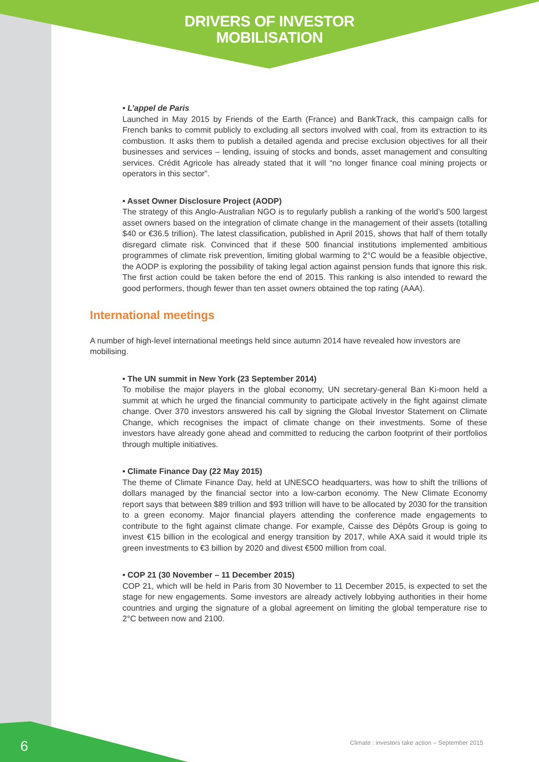DRIVERS OF INVESTOR
MOBILISATION
• L’appel de Paris
Launched in May 2015 by Friends of the Earth (France) and BankTrack, this campaign calls for French banks to commit publicly to excluding all sectors involved with coal, from its extraction to its combustion. It asks them to publish a detailed agenda and precise exclusion objectives for all their businesses and services – lending, issuing of stocks and bonds, asset management and consulting services. Crédit Agricole has already stated that it will “no longer finance coal mining projects or operators in this sector”.
• Asset Owner Disclosure Project (AODP)
The strategy of this Anglo-Australian NGO is to regularly publish a ranking of the world’s 500 largest asset owners based on the integration of climate change in the management of their assets (totalling $40 or €36.5 trillion). The latest classification, published in April 2015, shows that half of them totally disregard climate risk. Convinced that if these 500 financial institutions implemented ambitious programmes of climate risk prevention, limiting global warming to 2°C would be a feasible objective, the AODP is exploring the possibility of taking legal action against pension funds that ignore this risk. The first action could be taken before the end of 2015. This ranking is also intended to reward the good performers, though fewer than ten asset owners obtained the top rating (AAA).
International meetings
A number of high-level international meetings held since autumn 2014 have revealed how investors are mobilising.
• The UN summit in New York (23 September 2014)
To mobilise the major players in the global economy, UN secretary-general Ban Ki-moon held a summit at which he urged the financial community to participate actively in the fight against climate change. Over 370 investors answered his call by signing the Global Investor Statement on Climate Change, which recognises the impact of climate change on their investments. Some of these investors have already gone ahead and committed to reducing the carbon footprint of their portfolios through multiple initiatives.
• Climate Finance Day (22 May 2015)
The theme of Climate Finance Day, held at UNESCO headquarters, was how to shift the trillions of dollars managed by the financial sector into a low-carbon economy. The New Climate Economy report says that between $89 trillion and $93 trillion will have to be allocated by 2030 for the transition to a green economy. Major financial players attending the conference made engagements to contribute to the fight against climate change. For example, Caisse des Dépôts Group is going to invest €15 billion in the ecological and energy transition by 2017, while AXA said it would triple its green investments to €3 billion by 2020 and divest €500 million from coal.
• COP 21 (30 November – 11 December 2015)
COP 21, which will be held in Paris from 30 November to 11 December 2015, is expected to set the stage for new engagements. Some investors are already actively lobbying authorities in their home countries and urging the signature of a global agreement on limiting the global temperature rise to 2°C between now and 2100.
6
Climate : investors take action – September 2015